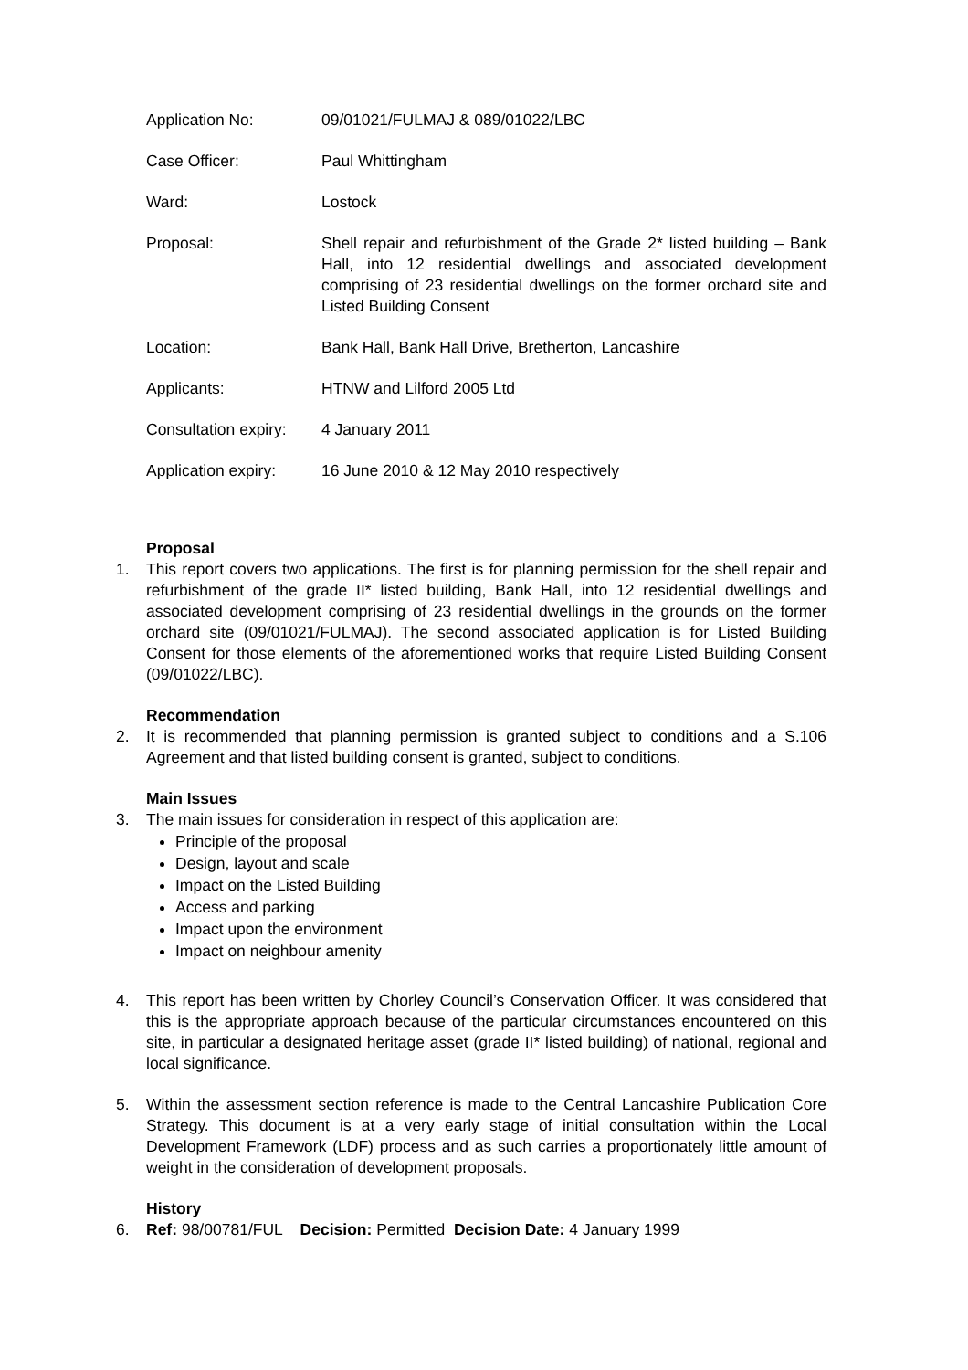| Application No: | 09/01021/FULMAJ & 089/01022/LBC |
| Case Officer: | Paul Whittingham |
| Ward: | Lostock |
| Proposal: | Shell repair and refurbishment of the Grade 2* listed building – Bank Hall, into 12 residential dwellings and associated development comprising of 23 residential dwellings on the former orchard site and Listed Building Consent |
| Location: | Bank Hall, Bank Hall Drive, Bretherton, Lancashire |
| Applicants: | HTNW and Lilford 2005 Ltd |
| Consultation expiry: | 4 January 2011 |
| Application expiry: | 16 June 2010 & 12 May 2010 respectively |
Proposal
1. This report covers two applications. The first is for planning permission for the shell repair and refurbishment of the grade II* listed building, Bank Hall, into 12 residential dwellings and associated development comprising of 23 residential dwellings in the grounds on the former orchard site (09/01021/FULMAJ). The second associated application is for Listed Building Consent for those elements of the aforementioned works that require Listed Building Consent (09/01022/LBC).
Recommendation
2. It is recommended that planning permission is granted subject to conditions and a S.106 Agreement and that listed building consent is granted, subject to conditions.
Main Issues
3. The main issues for consideration in respect of this application are:
Principle of the proposal
Design, layout and scale
Impact on the Listed Building
Access and parking
Impact upon the environment
Impact on neighbour amenity
4. This report has been written by Chorley Council’s Conservation Officer. It was considered that this is the appropriate approach because of the particular circumstances encountered on this site, in particular a designated heritage asset (grade II* listed building) of national, regional and local significance.
5. Within the assessment section reference is made to the Central Lancashire Publication Core Strategy. This document is at a very early stage of initial consultation within the Local Development Framework (LDF) process and as such carries a proportionately little amount of weight in the consideration of development proposals.
History
6. Ref: 98/00781/FUL Decision: Permitted Decision Date: 4 January 1999